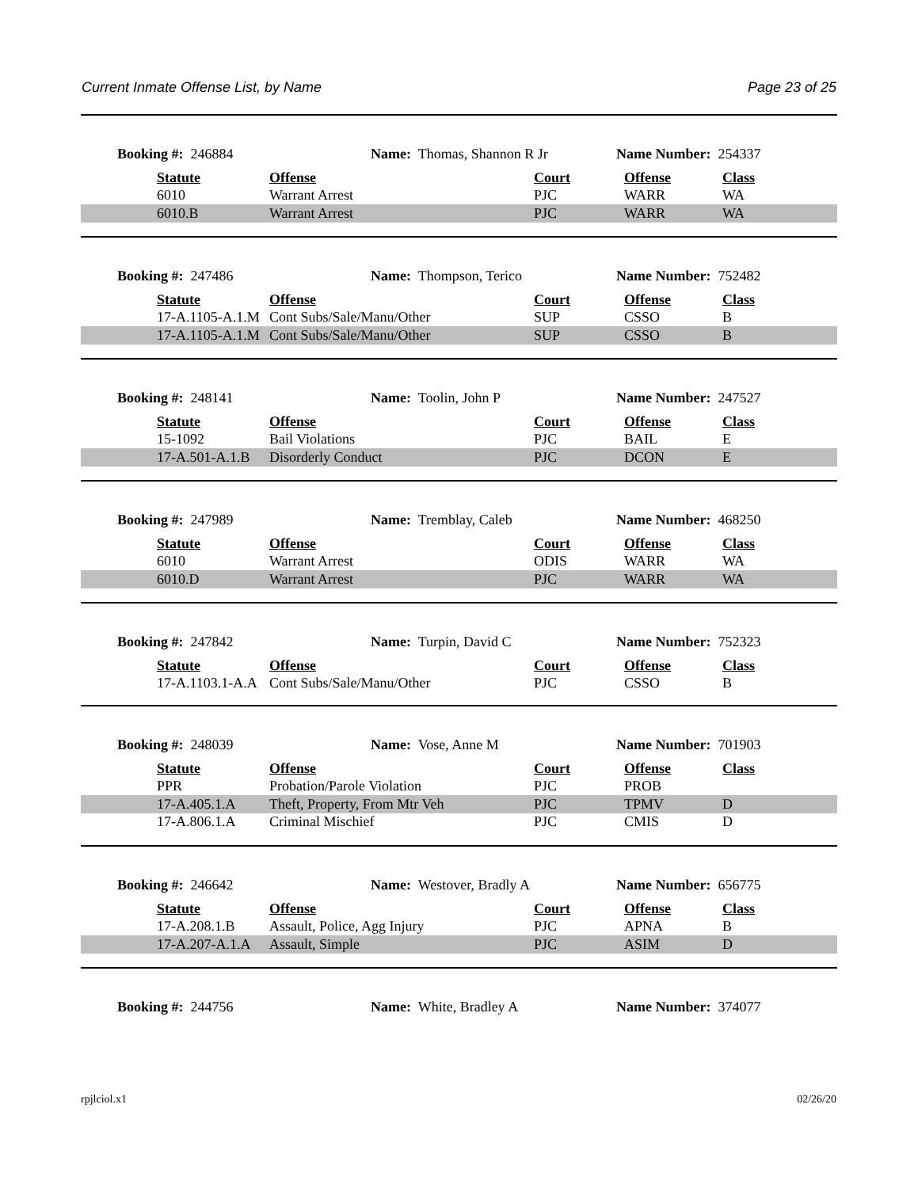Current Inmate Offense List, by Name Page 23 of 25
Booking #: 246884 Name: Thomas, Shannon R Jr Name Number: 254337
| | Statute | Offense | Court | Offense | Class |
| | 6010 | Warrant Arrest | PJC | WARR | WA |
| | 6010.B | Warrant Arrest | PJC | WARR | WA |
Booking #: 247486 Name: Thompson, Terico Name Number: 752482
| | Statute | Offense | Court | Offense | Class |
| | 17-A.1105-A.1.M | Cont Subs/Sale/Manu/Other | SUP | CSSO | B |
| | 17-A.1105-A.1.M | Cont Subs/Sale/Manu/Other | SUP | CSSO | B |
Booking #: 248141 Name: Toolin, John P Name Number: 247527
| | Statute | Offense | Court | Offense | Class |
| | 15-1092 | Bail Violations | PJC | BAIL | E |
| | 17-A.501-A.1.B | Disorderly Conduct | PJC | DCON | E |
Booking #: 247989 Name: Tremblay, Caleb Name Number: 468250
| | Statute | Offense | Court | Offense | Class |
| | 6010 | Warrant Arrest | ODIS | WARR | WA |
| | 6010.D | Warrant Arrest | PJC | WARR | WA |
Booking #: 247842 Name: Turpin, David C Name Number: 752323
| | Statute | Offense | Court | Offense | Class |
| | 17-A.1103.1-A.A | Cont Subs/Sale/Manu/Other | PJC | CSSO | B |
Booking #: 248039 Name: Vose, Anne M Name Number: 701903
| | Statute | Offense | Court | Offense | Class |
| | PPR | Probation/Parole Violation | PJC | PROB | |
| | 17-A.405.1.A | Theft, Property, From Mtr Veh | PJC | TPMV | D |
| | 17-A.806.1.A | Criminal Mischief | PJC | CMIS | D |
Booking #: 246642 Name: Westover, Bradly A Name Number: 656775
| | Statute | Offense | Court | Offense | Class |
| | 17-A.208.1.B | Assault, Police, Agg Injury | PJC | APNA | B |
| | 17-A.207-A.1.A | Assault, Simple | PJC | ASIM | D |
Booking #: 244756 Name: White, Bradley A Name Number: 374077
rpjlciol.x1 02/26/20